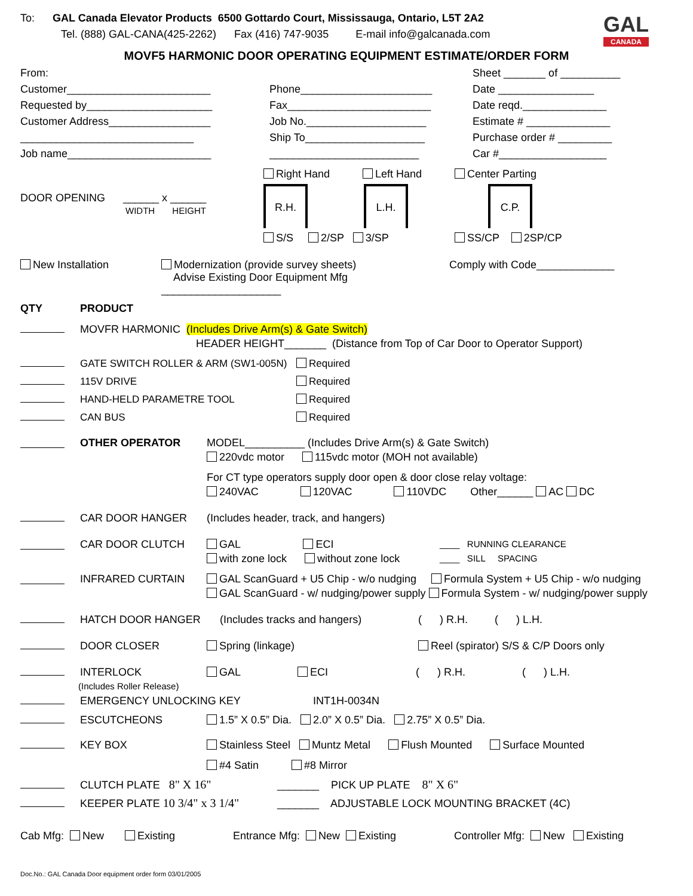To: GAL Canada Elevator Products 6500 Gottardo Court, Mississauga, Ontario, L5T 2A2
Tel. (888) GAL-CANA(425-2262) Fax (416) 747-9035 E-mail info@galcanada.com
GAL
CANADA
MOVF5 HARMONIC DOOR OPERATING EQUIPMENT ESTIMATE/ORDER FORM
From:
Customer________________________
Requested by_____________________
Customer Address_________________
_____________________________
Job name________________________
Phone______________________
Fax________________________
Job No.____________________
Ship To____________________
_________________________
Sheet _______ of __________
Date ________________
Date reqd.______________
Estimate # ______________
Purchase order # _________
Car #__________________
DOOR OPENING ______ x ______
WIDTH HEIGHT
Right Hand Left Hand
R.H. L.H.
S/S 2/SP 3/SP
Center Parting
C.P.
SS/CP 2SP/CP
New Installation Modernization (provide survey sheets)
Advise Existing Door Equipment Mfg ____________________
Comply with Code_____________
QTY PRODUCT
MOVFR HARMONIC (Includes Drive Arm(s) & Gate Switch)
HEADER HEIGHT_______ (Distance from Top of Car Door to Operator Support)
GATE SWITCH ROLLER & ARM (SW1-005N) Required
115V DRIVE Required
HAND-HELD PARAMETRE TOOL Required
CAN BUS Required
OTHER OPERATOR MODEL__________ (Includes Drive Arm(s) & Gate Switch)
220vdc motor 115vdc motor (MOH not available)
For CT type operators supply door open & door close relay voltage:
240VAC 120VAC 110VDC Other______ AC DC
CAR DOOR HANGER (Includes header, track, and hangers)
CAR DOOR CLUTCH GAL ECI
with zone lock without zone lock
____ RUNNING CLEARANCE
____ SILL SPACING
INFRARED CURTAIN GAL ScanGuard + U5 Chip - w/o nudging Formula System + U5 Chip - w/o nudging
GAL ScanGuard - w/ nudging/power supply Formula System - w/ nudging/power supply
HATCH DOOR HANGER (Includes tracks and hangers) ( ) R.H. ( ) L.H.
DOOR CLOSER Spring (linkage) Reel (spirator) S/S & C/P Doors only
INTERLOCK GAL ECI ( ) R.H. ( ) L.H.
(Includes Roller Release)
EMERGENCY UNLOCKING KEY INT1H-0034N
ESCUTCHEONS 1.5” X 0.5” Dia. 2.0” X 0.5” Dia. 2.75” X 0.5” Dia.
KEY BOX Stainless Steel Muntz Metal Flush Mounted Surface Mounted
#4 Satin #8 Mirror
CLUTCH PLATE 8" X 16" _______ PICK UP PLATE 8" X 6"
KEEPER PLATE 10 3/4" x 3 1/4" _______ ADJUSTABLE LOCK MOUNTING BRACKET (4C)
Cab Mfg: New Existing Entrance Mfg: New Existing Controller Mfg: New Existing
Doc.No.: GAL Canada Door equipment order form 03/01/2005